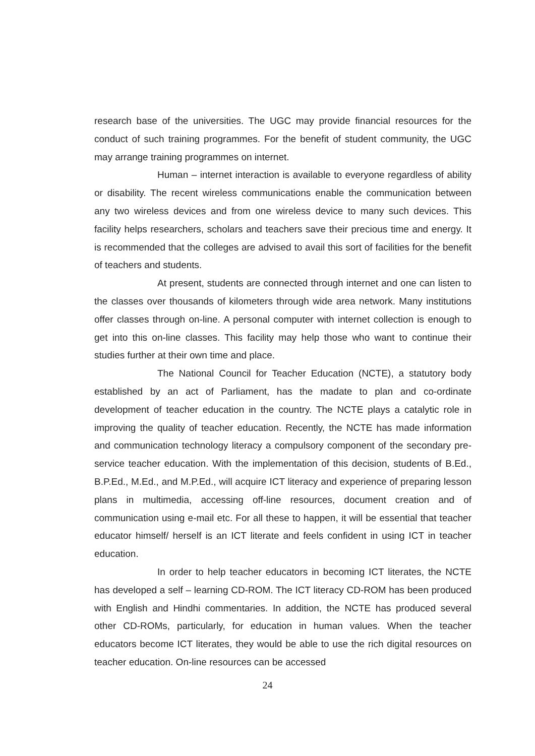research base of the universities. The UGC may provide financial resources for the conduct of such training programmes. For the benefit of student community, the UGC may arrange training programmes on internet.
Human – internet interaction is available to everyone regardless of ability or disability. The recent wireless communications enable the communication between any two wireless devices and from one wireless device to many such devices. This facility helps researchers, scholars and teachers save their precious time and energy. It is recommended that the colleges are advised to avail this sort of facilities for the benefit of teachers and students.
At present, students are connected through internet and one can listen to the classes over thousands of kilometers through wide area network. Many institutions offer classes through on-line. A personal computer with internet collection is enough to get into this on-line classes. This facility may help those who want to continue their studies further at their own time and place.
The National Council for Teacher Education (NCTE), a statutory body established by an act of Parliament, has the madate to plan and co-ordinate development of teacher education in the country. The NCTE plays a catalytic role in improving the quality of teacher education. Recently, the NCTE has made information and communication technology literacy a compulsory component of the secondary pre-service teacher education. With the implementation of this decision, students of B.Ed., B.P.Ed., M.Ed., and M.P.Ed., will acquire ICT literacy and experience of preparing lesson plans in multimedia, accessing off-line resources, document creation and of communication using e-mail etc. For all these to happen, it will be essential that teacher educator himself/ herself is an ICT literate and feels confident in using ICT in teacher education.
In order to help teacher educators in becoming ICT literates, the NCTE has developed a self – learning CD-ROM. The ICT literacy CD-ROM has been produced with English and Hindhi commentaries. In addition, the NCTE has produced several other CD-ROMs, particularly, for education in human values. When the teacher educators become ICT literates, they would be able to use the rich digital resources on teacher education. On-line resources can be accessed
24